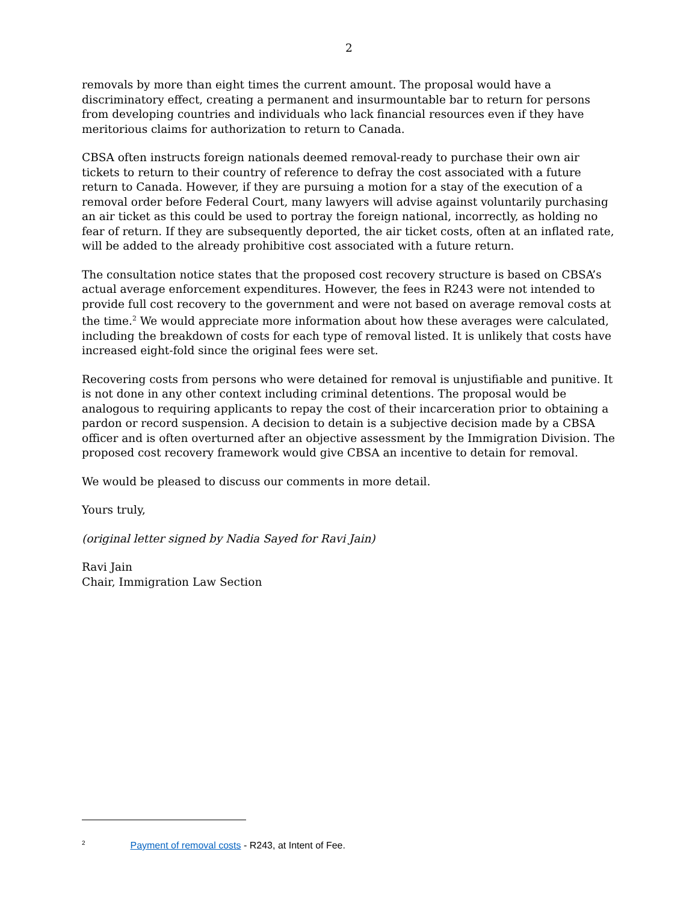2
removals by more than eight times the current amount. The proposal would have a discriminatory effect, creating a permanent and insurmountable bar to return for persons from developing countries and individuals who lack financial resources even if they have meritorious claims for authorization to return to Canada.
CBSA often instructs foreign nationals deemed removal-ready to purchase their own air tickets to return to their country of reference to defray the cost associated with a future return to Canada. However, if they are pursuing a motion for a stay of the execution of a removal order before Federal Court, many lawyers will advise against voluntarily purchasing an air ticket as this could be used to portray the foreign national, incorrectly, as holding no fear of return. If they are subsequently deported, the air ticket costs, often at an inflated rate, will be added to the already prohibitive cost associated with a future return.
The consultation notice states that the proposed cost recovery structure is based on CBSA’s actual average enforcement expenditures. However, the fees in R243 were not intended to provide full cost recovery to the government and were not based on average removal costs at the time.<sup>2</sup> We would appreciate more information about how these averages were calculated, including the breakdown of costs for each type of removal listed. It is unlikely that costs have increased eight-fold since the original fees were set.
Recovering costs from persons who were detained for removal is unjustifiable and punitive. It is not done in any other context including criminal detentions. The proposal would be analogous to requiring applicants to repay the cost of their incarceration prior to obtaining a pardon or record suspension. A decision to detain is a subjective decision made by a CBSA officer and is often overturned after an objective assessment by the Immigration Division. The proposed cost recovery framework would give CBSA an incentive to detain for removal.
We would be pleased to discuss our comments in more detail.
Yours truly,
(original letter signed by Nadia Sayed for Ravi Jain)
Ravi Jain
Chair, Immigration Law Section
<sup>2</sup> Payment of removal costs - R243, at Intent of Fee.